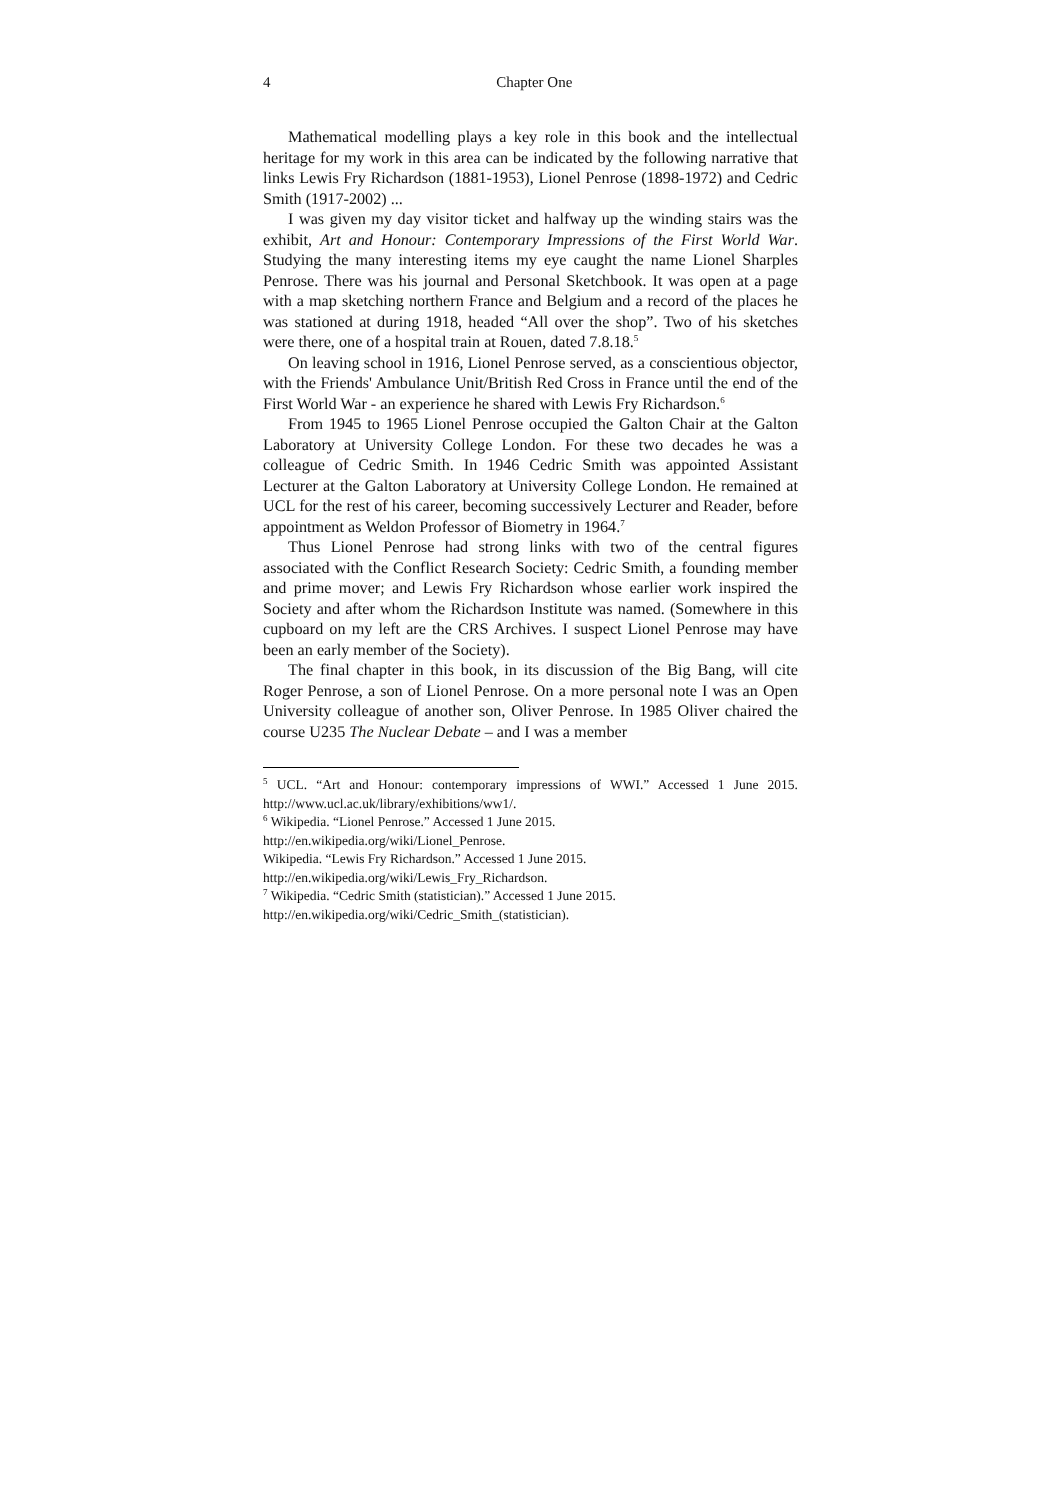4 Chapter One
Mathematical modelling plays a key role in this book and the intellectual heritage for my work in this area can be indicated by the following narrative that links Lewis Fry Richardson (1881-1953), Lionel Penrose (1898-1972) and Cedric Smith (1917-2002) ...
I was given my day visitor ticket and halfway up the winding stairs was the exhibit, Art and Honour: Contemporary Impressions of the First World War. Studying the many interesting items my eye caught the name Lionel Sharples Penrose. There was his journal and Personal Sketchbook. It was open at a page with a map sketching northern France and Belgium and a record of the places he was stationed at during 1918, headed “All over the shop”. Two of his sketches were there, one of a hospital train at Rouen, dated 7.8.18.<sup>5</sup>
On leaving school in 1916, Lionel Penrose served, as a conscientious objector, with the Friends' Ambulance Unit/British Red Cross in France until the end of the First World War - an experience he shared with Lewis Fry Richardson.<sup>6</sup>
From 1945 to 1965 Lionel Penrose occupied the Galton Chair at the Galton Laboratory at University College London. For these two decades he was a colleague of Cedric Smith. In 1946 Cedric Smith was appointed Assistant Lecturer at the Galton Laboratory at University College London. He remained at UCL for the rest of his career, becoming successively Lecturer and Reader, before appointment as Weldon Professor of Biometry in 1964.<sup>7</sup>
Thus Lionel Penrose had strong links with two of the central figures associated with the Conflict Research Society: Cedric Smith, a founding member and prime mover; and Lewis Fry Richardson whose earlier work inspired the Society and after whom the Richardson Institute was named. (Somewhere in this cupboard on my left are the CRS Archives. I suspect Lionel Penrose may have been an early member of the Society).
The final chapter in this book, in its discussion of the Big Bang, will cite Roger Penrose, a son of Lionel Penrose. On a more personal note I was an Open University colleague of another son, Oliver Penrose. In 1985 Oliver chaired the course U235 The Nuclear Debate – and I was a member
<sup>5</sup> UCL. “Art and Honour: contemporary impressions of WWI.” Accessed 1 June 2015. http://www.ucl.ac.uk/library/exhibitions/ww1/.
<sup>6</sup> Wikipedia. “Lionel Penrose.” Accessed 1 June 2015.
http://en.wikipedia.org/wiki/Lionel_Penrose.
Wikipedia. “Lewis Fry Richardson.” Accessed 1 June 2015.
http://en.wikipedia.org/wiki/Lewis_Fry_Richardson.
<sup>7</sup> Wikipedia. “Cedric Smith (statistician).” Accessed 1 June 2015.
http://en.wikipedia.org/wiki/Cedric_Smith_(statistician).